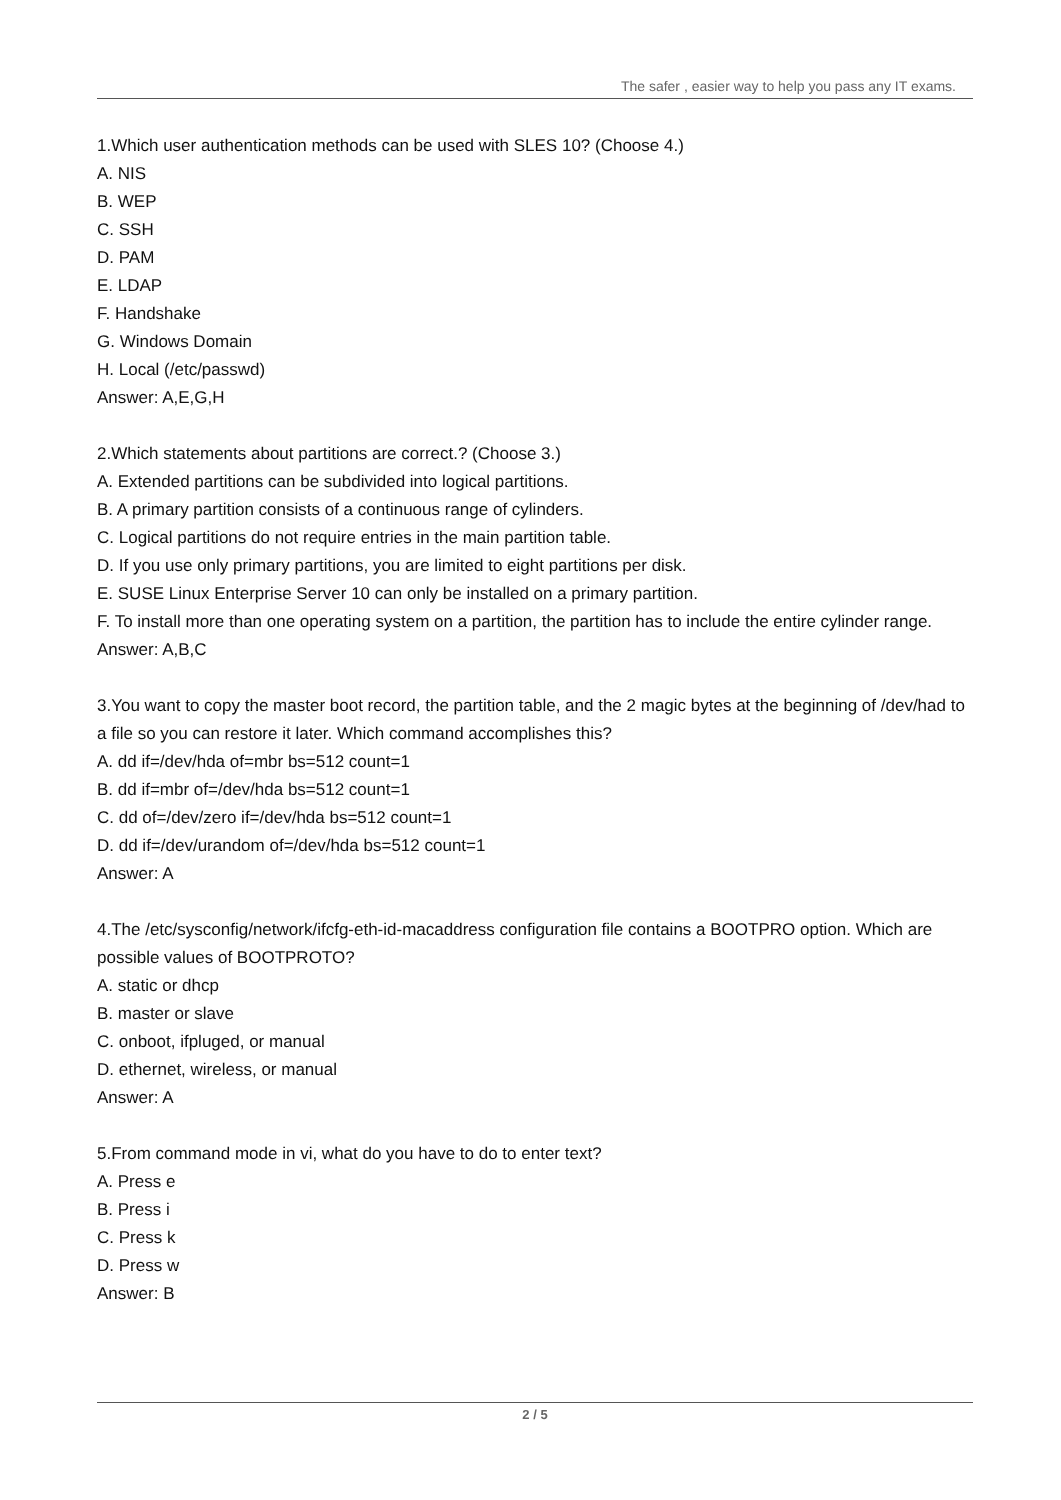The safer , easier way to help you pass any IT exams.
1.Which user authentication methods can be used with SLES 10? (Choose 4.)
A. NIS
B. WEP
C. SSH
D. PAM
E. LDAP
F. Handshake
G. Windows Domain
H. Local (/etc/passwd)
Answer: A,E,G,H
2.Which statements about partitions are correct.? (Choose 3.)
A. Extended partitions can be subdivided into logical partitions.
B. A primary partition consists of a continuous range of cylinders.
C. Logical partitions do not require entries in the main partition table.
D. If you use only primary partitions, you are limited to eight partitions per disk.
E. SUSE Linux Enterprise Server 10 can only be installed on a primary partition.
F. To install more than one operating system on a partition, the partition has to include the entire cylinder range.
Answer: A,B,C
3.You want to copy the master boot record, the partition table, and the 2 magic bytes at the beginning of /dev/had to a file so you can restore it later. Which command accomplishes this?
A. dd if=/dev/hda of=mbr bs=512 count=1
B. dd if=mbr of=/dev/hda bs=512 count=1
C. dd of=/dev/zero if=/dev/hda bs=512 count=1
D. dd if=/dev/urandom of=/dev/hda bs=512 count=1
Answer: A
4.The /etc/sysconfig/network/ifcfg-eth-id-macaddress configuration file contains a BOOTPRO option. Which are possible values of BOOTPROTO?
A. static or dhcp
B. master or slave
C. onboot, ifpluged, or manual
D. ethernet, wireless, or manual
Answer: A
5.From command mode in vi, what do you have to do to enter text?
A. Press e
B. Press i
C. Press k
D. Press w
Answer: B
2 / 5